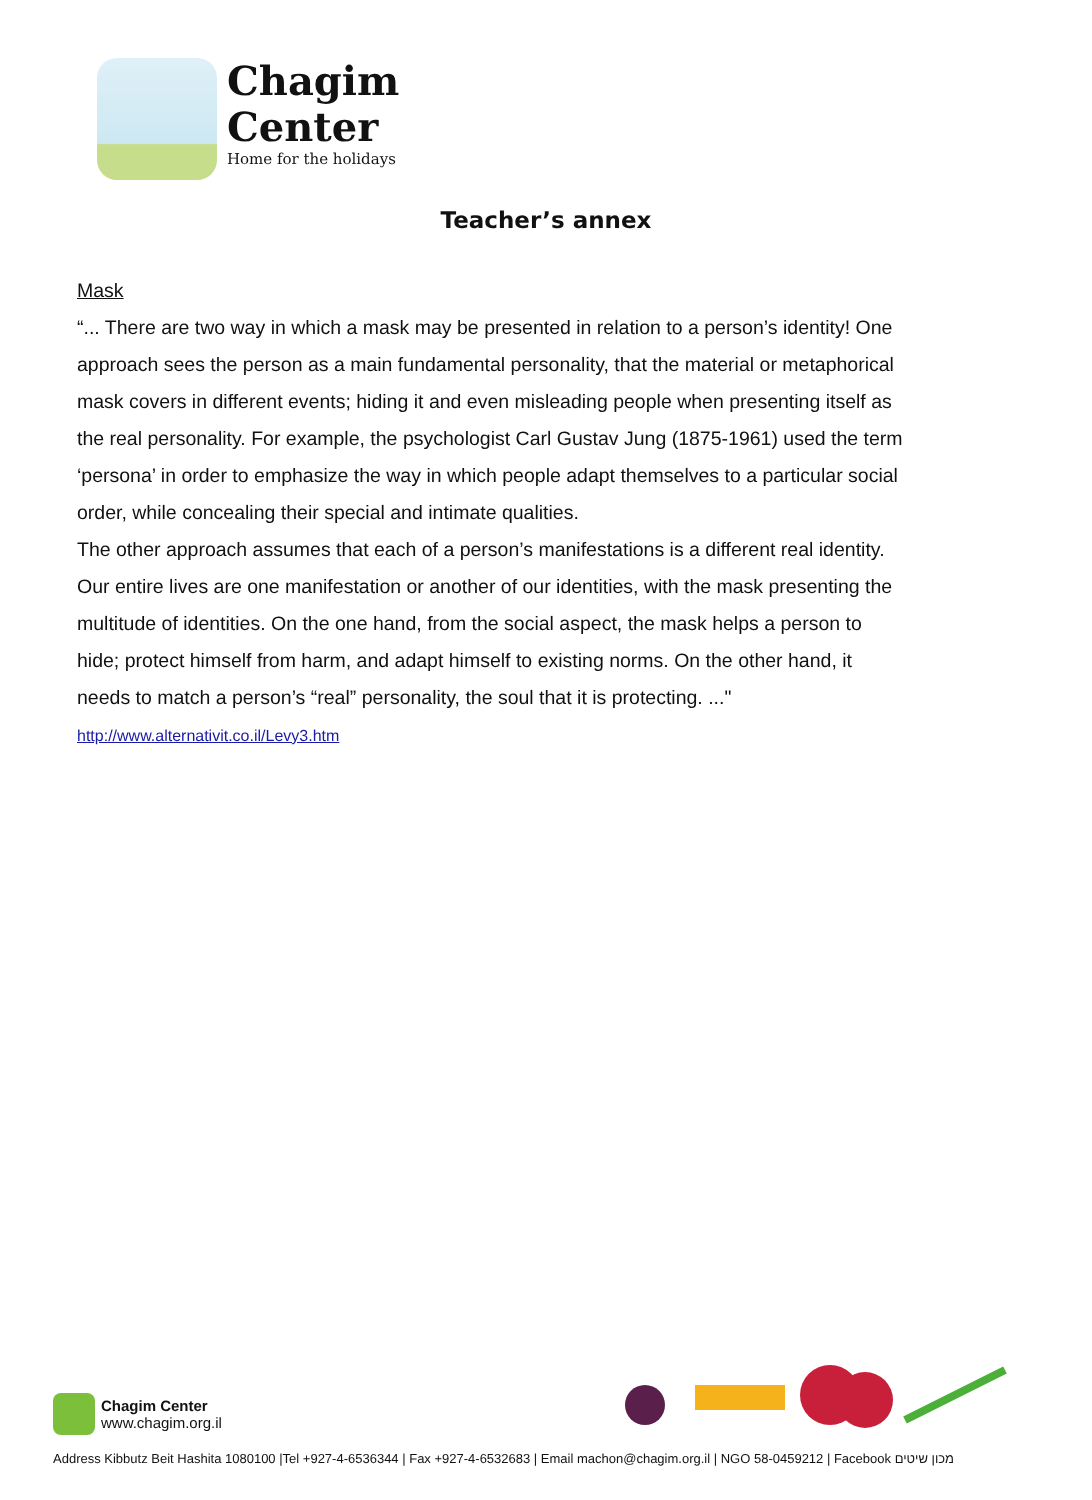Chagim
Center
Home for the holidays
Teacher’s annex
Mask
“... There are two way in which a mask may be presented in relation to a person’s identity! One approach sees the person as a main fundamental personality, that the material or metaphorical mask covers in different events; hiding it and even misleading people when presenting itself as the real personality. For example, the psychologist Carl Gustav Jung (1875-1961) used the term ‘persona’ in order to emphasize the way in which people adapt themselves to a particular social order, while concealing their special and intimate qualities.
The other approach assumes that each of a person’s manifestations is a different real identity. Our entire lives are one manifestation or another of our identities, with the mask presenting the multitude of identities. On the one hand, from the social aspect, the mask helps a person to hide; protect himself from harm, and adapt himself to existing norms. On the other hand, it needs to match a person’s “real” personality, the soul that it is protecting. ..."
http://www.alternativit.co.il/Levy3.htm
Chagim Center
www.chagim.org.il
Address Kibbutz Beit Hashita 1080100 |Tel +927-4-6536344 | Fax +927-4-6532683 | Email machon@chagim.org.il | NGO 58-0459212 | Facebook מכון שיטים